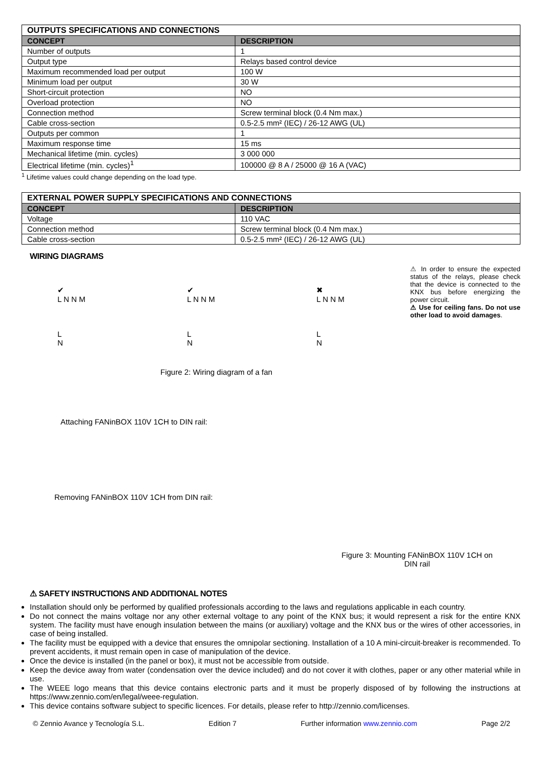| OUTPUTS SPECIFICATIONS AND CONNECTIONS | |
| --- | --- |
| CONCEPT | DESCRIPTION |
| Number of outputs | 1 |
| Output type | Relays based control device |
| Maximum recommended load per output | 100 W |
| Minimum load per output | 30 W |
| Short-circuit protection | NO |
| Overload protection | NO |
| Connection method | Screw terminal block (0.4 Nm max.) |
| Cable cross-section | 0.5-2.5 mm² (IEC) / 26-12 AWG (UL) |
| Outputs per common | 1 |
| Maximum response time | 15 ms |
| Mechanical lifetime (min. cycles) | 3 000 000 |
| Electrical lifetime (min. cycles)<sup>1</sup> | 100000 @ 8 A / 25000 @ 16 A (VAC) |
<sup>1</sup> Lifetime values could change depending on the load type.
| EXTERNAL POWER SUPPLY SPECIFICATIONS AND CONNECTIONS | |
| --- | --- |
| CONCEPT | DESCRIPTION |
| Voltage | 110 VAC |
| Connection method | Screw terminal block (0.4 Nm max.) |
| Cable cross-section | 0.5-2.5 mm² (IEC) / 26-12 AWG (UL) |
WIRING DIAGRAMS
✔
L N N M
L
N
✔
L N N M
L
N
✖
L N N M
L
N
⚠ In order to ensure the expected status of the relays, please check that the device is connected to the KNX bus before energizing the power circuit.
⚠ Use for ceiling fans. Do not use other load to avoid damages.
Figure 2: Wiring diagram of a fan
Attaching FANinBOX 110V 1CH to DIN rail:
Removing FANinBOX 110V 1CH from DIN rail:
Figure 3: Mounting FANinBOX 110V 1CH on
DIN rail
⚠ SAFETY INSTRUCTIONS AND ADDITIONAL NOTES
Installation should only be performed by qualified professionals according to the laws and regulations applicable in each country.
Do not connect the mains voltage nor any other external voltage to any point of the KNX bus; it would represent a risk for the entire KNX system. The facility must have enough insulation between the mains (or auxiliary) voltage and the KNX bus or the wires of other accessories, in case of being installed.
The facility must be equipped with a device that ensures the omnipolar sectioning. Installation of a 10 A mini-circuit-breaker is recommended. To prevent accidents, it must remain open in case of manipulation of the device.
Once the device is installed (in the panel or box), it must not be accessible from outside.
Keep the device away from water (condensation over the device included) and do not cover it with clothes, paper or any other material while in use.
The WEEE logo means that this device contains electronic parts and it must be properly disposed of by following the instructions at https://www.zennio.com/en/legal/weee-regulation.
This device contains software subject to specific licences. For details, please refer to http://zennio.com/licenses.
© Zennio Avance y Tecnología S.L. Edition 7 Further information www.zennio.com Page 2/2